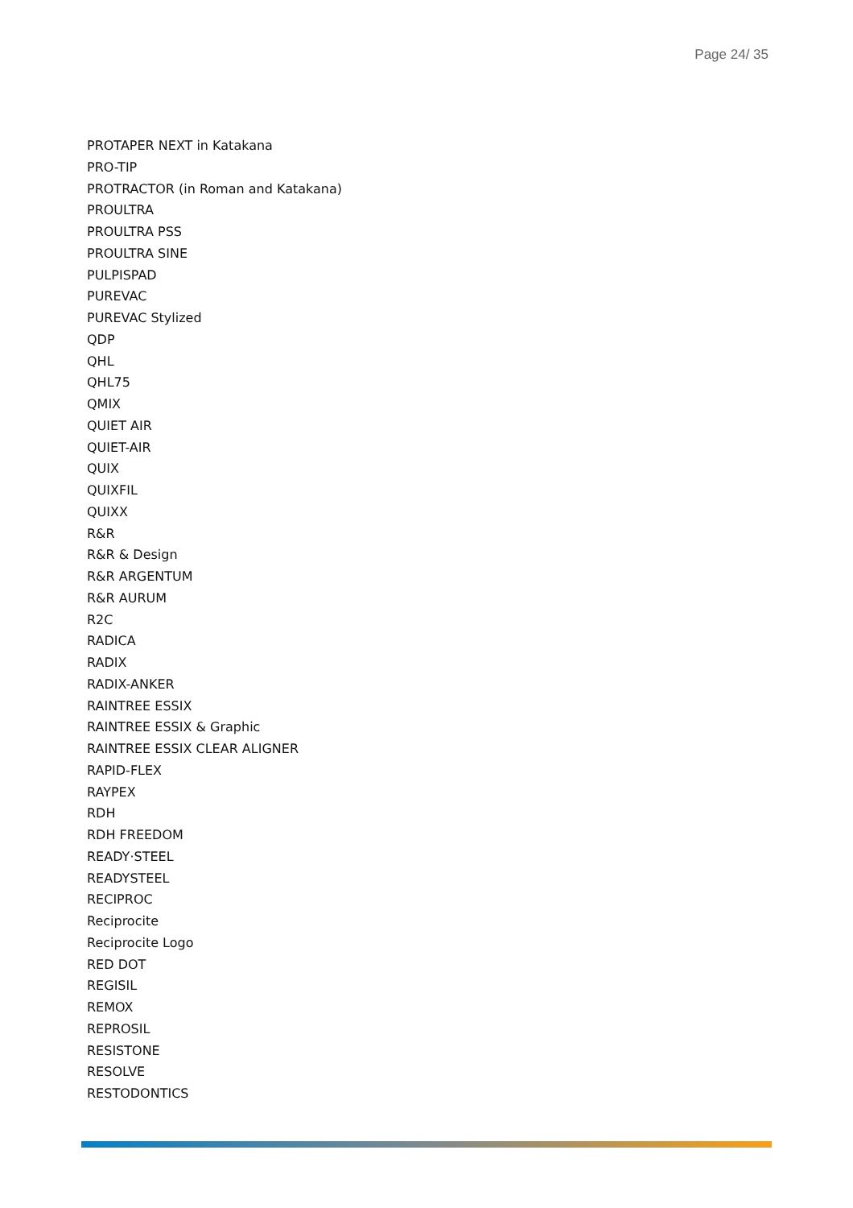Page 24/ 35
PROTAPER NEXT in Katakana
PRO-TIP
PROTRACTOR (in Roman and Katakana)
PROULTRA
PROULTRA PSS
PROULTRA SINE
PULPISPAD
PUREVAC
PUREVAC Stylized
QDP
QHL
QHL75
QMIX
QUIET AIR
QUIET-AIR
QUIX
QUIXFIL
QUIXX
R&R
R&R & Design
R&R ARGENTUM
R&R AURUM
R2C
RADICA
RADIX
RADIX-ANKER
RAINTREE ESSIX
RAINTREE ESSIX & Graphic
RAINTREE ESSIX CLEAR ALIGNER
RAPID-FLEX
RAYPEX
RDH
RDH FREEDOM
READY·STEEL
READYSTEEL
RECIPROC
Reciprocite
Reciprocite Logo
RED DOT
REGISIL
REMOX
REPROSIL
RESISTONE
RESOLVE
RESTODONTICS